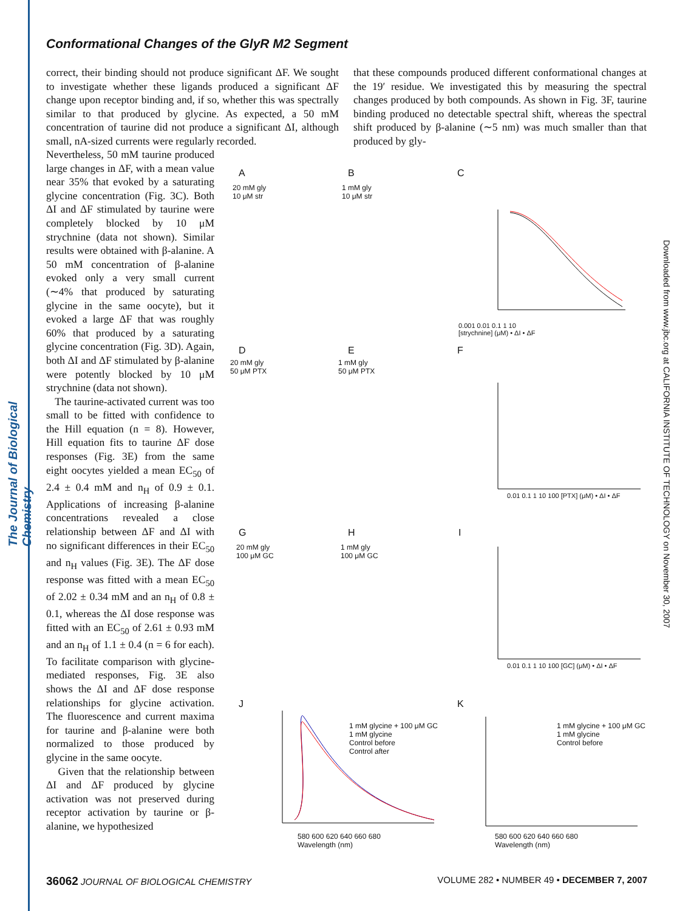The Journal of Biological Chemistry
Downloaded from www.jbc.org at CALIFORNIA INSTITUTE OF TECHNOLOGY on November 30, 2007
Conformational Changes of the GlyR M2 Segment
correct, their binding should not produce significant ΔF. We sought to investigate whether these ligands produced a significant ΔF change upon receptor binding and, if so, whether this was spectrally similar to that produced by glycine. As expected, a 50 mM concentration of taurine did not produce a significant ΔI, although small, nA-sized currents were regularly recorded.
that these compounds produced different conformational changes at the 19′ residue. We investigated this by measuring the spectral changes produced by both compounds. As shown in Fig. 3F, taurine binding produced no detectable spectral shift, whereas the spectral shift produced by β-alanine (∼5 nm) was much smaller than that produced by gly-
Nevertheless, 50 mM taurine produced large changes in ΔF, with a mean value near 35% that evoked by a saturating glycine concentration (Fig. 3C). Both ΔI and ΔF stimulated by taurine were completely blocked by 10 μM strychnine (data not shown). Similar results were obtained with β-alanine. A 50 mM concentration of β-alanine evoked only a very small current (∼4% that produced by saturating glycine in the same oocyte), but it evoked a large ΔF that was roughly 60% that produced by a saturating glycine concentration (Fig. 3D). Again, both ΔI and ΔF stimulated by β-alanine were potently blocked by 10 μM strychnine (data not shown).
The taurine-activated current was too small to be fitted with confidence to the Hill equation (n = 8). However, Hill equation fits to taurine ΔF dose responses (Fig. 3E) from the same eight oocytes yielded a mean EC<sub>50</sub> of 2.4 ± 0.4 mM and n<sub>H</sub> of 0.9 ± 0.1. Applications of increasing β-alanine concentrations revealed a close relationship between ΔF and ΔI with no significant differences in their EC<sub>50</sub> and n<sub>H</sub> values (Fig. 3E). The ΔF dose response was fitted with a mean EC<sub>50</sub> of 2.02 ± 0.34 mM and an n<sub>H</sub> of 0.8 ± 0.1, whereas the ΔI dose response was fitted with an EC<sub>50</sub> of 2.61 ± 0.93 mM and an n<sub>H</sub> of 1.1 ± 0.4 (n = 6 for each). To facilitate comparison with glycine-mediated responses, Fig. 3E also shows the ΔI and ΔF dose response relationships for glycine activation. The fluorescence and current maxima for taurine and β-alanine were both normalized to those produced by glycine in the same oocyte.
Given that the relationship between ΔI and ΔF produced by glycine activation was not preserved during receptor activation by taurine or β-alanine, we hypothesized
A B C
20 mM gly
10 μM str
1 mM gly
10 μM str
0.001 0.01 0.1 1 10
[strychnine] (μM) • ΔI • ΔF
D E F
20 mM gly
50 μM PTX
1 mM gly
50 μM PTX
0.01 0.1 1 10 100 [PTX] (μM) • ΔI • ΔF
G H I
20 mM gly
100 μM GC
1 mM gly
100 μM GC
0.01 0.1 1 10 100 [GC] (μM) • ΔI • ΔF
J K
1 mM glycine + 100 μM GC
1 mM glycine
Control before
Control after
580 600 620 640 660 680
Wavelength (nm)
1 mM glycine + 100 μM GC
1 mM glycine
Control before
580 600 620 640 660 680
Wavelength (nm)
36062 JOURNAL OF BIOLOGICAL CHEMISTRY VOLUME 282 • NUMBER 49 • DECEMBER 7, 2007